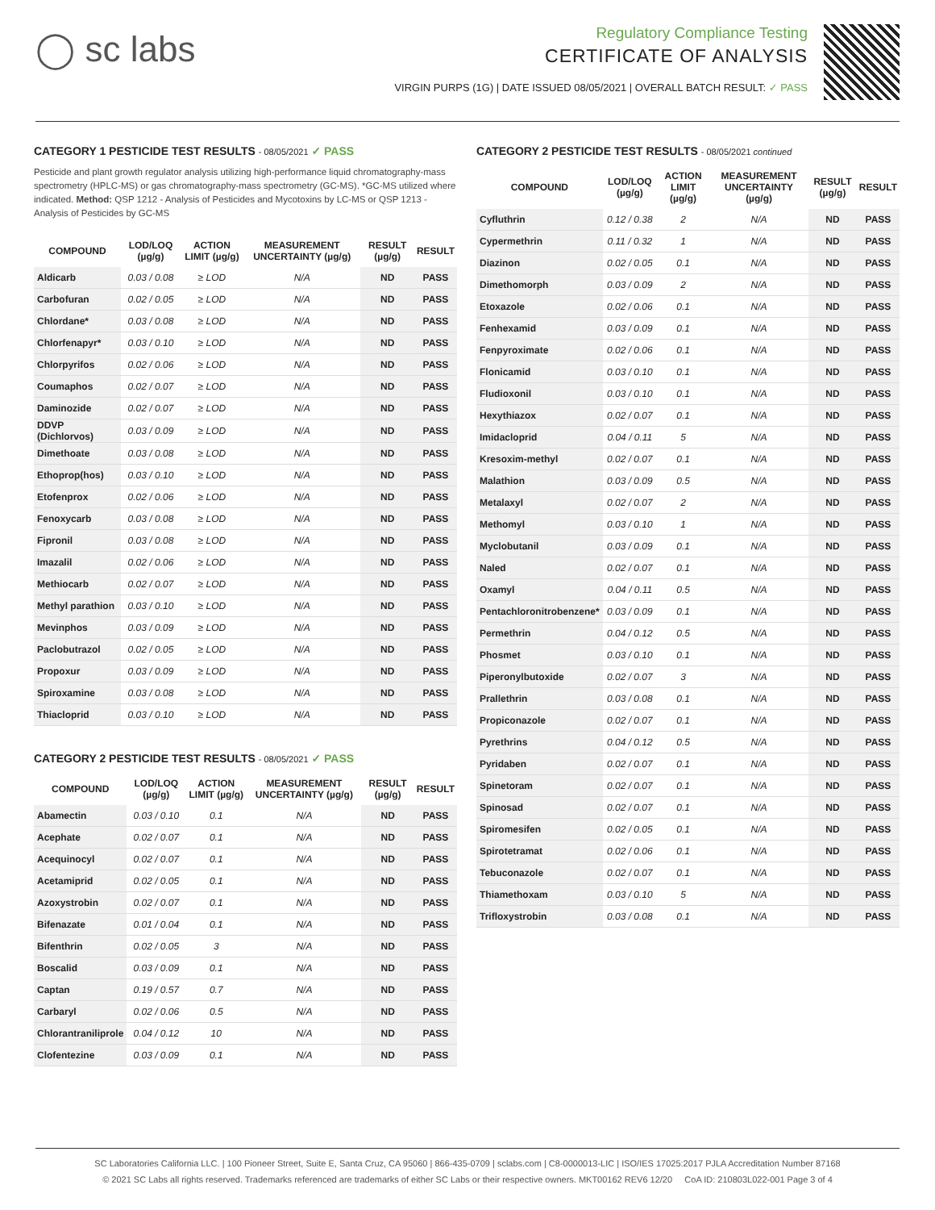◯ sc labs
Regulatory Compliance Testing
CERTIFICATE OF ANALYSIS
VIRGIN PURPS (1G) | DATE ISSUED 08/05/2021 | OVERALL BATCH RESULT: ✓ PASS
CATEGORY 1 PESTICIDE TEST RESULTS - 08/05/2021 ✓ PASS
Pesticide and plant growth regulator analysis utilizing high-performance liquid chromatography-mass spectrometry (HPLC-MS) or gas chromatography-mass spectrometry (GC-MS). *GC-MS utilized where indicated. Method: QSP 1212 - Analysis of Pesticides and Mycotoxins by LC-MS or QSP 1213 - Analysis of Pesticides by GC-MS
| COMPOUND | LOD/LOQ (µg/g) | ACTION LIMIT (µg/g) | MEASUREMENT UNCERTAINTY (µg/g) | RESULT (µg/g) | RESULT |
| --- | --- | --- | --- | --- | --- |
| Aldicarb | 0.03 / 0.08 | ≥ LOD | N/A | ND | PASS |
| Carbofuran | 0.02 / 0.05 | ≥ LOD | N/A | ND | PASS |
| Chlordane* | 0.03 / 0.08 | ≥ LOD | N/A | ND | PASS |
| Chlorfenapyr* | 0.03 / 0.10 | ≥ LOD | N/A | ND | PASS |
| Chlorpyrifos | 0.02 / 0.06 | ≥ LOD | N/A | ND | PASS |
| Coumaphos | 0.02 / 0.07 | ≥ LOD | N/A | ND | PASS |
| Daminozide | 0.02 / 0.07 | ≥ LOD | N/A | ND | PASS |
| DDVP (Dichlorvos) | 0.03 / 0.09 | ≥ LOD | N/A | ND | PASS |
| Dimethoate | 0.03 / 0.08 | ≥ LOD | N/A | ND | PASS |
| Ethoprop(hos) | 0.03 / 0.10 | ≥ LOD | N/A | ND | PASS |
| Etofenprox | 0.02 / 0.06 | ≥ LOD | N/A | ND | PASS |
| Fenoxycarb | 0.03 / 0.08 | ≥ LOD | N/A | ND | PASS |
| Fipronil | 0.03 / 0.08 | ≥ LOD | N/A | ND | PASS |
| Imazalil | 0.02 / 0.06 | ≥ LOD | N/A | ND | PASS |
| Methiocarb | 0.02 / 0.07 | ≥ LOD | N/A | ND | PASS |
| Methyl parathion | 0.03 / 0.10 | ≥ LOD | N/A | ND | PASS |
| Mevinphos | 0.03 / 0.09 | ≥ LOD | N/A | ND | PASS |
| Paclobutrazol | 0.02 / 0.05 | ≥ LOD | N/A | ND | PASS |
| Propoxur | 0.03 / 0.09 | ≥ LOD | N/A | ND | PASS |
| Spiroxamine | 0.03 / 0.08 | ≥ LOD | N/A | ND | PASS |
| Thiacloprid | 0.03 / 0.10 | ≥ LOD | N/A | ND | PASS |
CATEGORY 2 PESTICIDE TEST RESULTS - 08/05/2021 ✓ PASS
| COMPOUND | LOD/LOQ (µg/g) | ACTION LIMIT (µg/g) | MEASUREMENT UNCERTAINTY (µg/g) | RESULT (µg/g) | RESULT |
| --- | --- | --- | --- | --- | --- |
| Abamectin | 0.03 / 0.10 | 0.1 | N/A | ND | PASS |
| Acephate | 0.02 / 0.07 | 0.1 | N/A | ND | PASS |
| Acequinocyl | 0.02 / 0.07 | 0.1 | N/A | ND | PASS |
| Acetamiprid | 0.02 / 0.05 | 0.1 | N/A | ND | PASS |
| Azoxystrobin | 0.02 / 0.07 | 0.1 | N/A | ND | PASS |
| Bifenazate | 0.01 / 0.04 | 0.1 | N/A | ND | PASS |
| Bifenthrin | 0.02 / 0.05 | 3 | N/A | ND | PASS |
| Boscalid | 0.03 / 0.09 | 0.1 | N/A | ND | PASS |
| Captan | 0.19 / 0.57 | 0.7 | N/A | ND | PASS |
| Carbaryl | 0.02 / 0.06 | 0.5 | N/A | ND | PASS |
| Chlorantraniliprole | 0.04 / 0.12 | 10 | N/A | ND | PASS |
| Clofentezine | 0.03 / 0.09 | 0.1 | N/A | ND | PASS |
CATEGORY 2 PESTICIDE TEST RESULTS - 08/05/2021 continued
| COMPOUND | LOD/LOQ (µg/g) | ACTION LIMIT (µg/g) | MEASUREMENT UNCERTAINTY (µg/g) | RESULT (µg/g) | RESULT |
| --- | --- | --- | --- | --- | --- |
| Cyfluthrin | 0.12 / 0.38 | 2 | N/A | ND | PASS |
| Cypermethrin | 0.11 / 0.32 | 1 | N/A | ND | PASS |
| Diazinon | 0.02 / 0.05 | 0.1 | N/A | ND | PASS |
| Dimethomorph | 0.03 / 0.09 | 2 | N/A | ND | PASS |
| Etoxazole | 0.02 / 0.06 | 0.1 | N/A | ND | PASS |
| Fenhexamid | 0.03 / 0.09 | 0.1 | N/A | ND | PASS |
| Fenpyroximate | 0.02 / 0.06 | 0.1 | N/A | ND | PASS |
| Flonicamid | 0.03 / 0.10 | 0.1 | N/A | ND | PASS |
| Fludioxonil | 0.03 / 0.10 | 0.1 | N/A | ND | PASS |
| Hexythiazox | 0.02 / 0.07 | 0.1 | N/A | ND | PASS |
| Imidacloprid | 0.04 / 0.11 | 5 | N/A | ND | PASS |
| Kresoxim-methyl | 0.02 / 0.07 | 0.1 | N/A | ND | PASS |
| Malathion | 0.03 / 0.09 | 0.5 | N/A | ND | PASS |
| Metalaxyl | 0.02 / 0.07 | 2 | N/A | ND | PASS |
| Methomyl | 0.03 / 0.10 | 1 | N/A | ND | PASS |
| Myclobutanil | 0.03 / 0.09 | 0.1 | N/A | ND | PASS |
| Naled | 0.02 / 0.07 | 0.1 | N/A | ND | PASS |
| Oxamyl | 0.04 / 0.11 | 0.5 | N/A | ND | PASS |
| Pentachloronitrobenzene* | 0.03 / 0.09 | 0.1 | N/A | ND | PASS |
| Permethrin | 0.04 / 0.12 | 0.5 | N/A | ND | PASS |
| Phosmet | 0.03 / 0.10 | 0.1 | N/A | ND | PASS |
| Piperonylbutoxide | 0.02 / 0.07 | 3 | N/A | ND | PASS |
| Prallethrin | 0.03 / 0.08 | 0.1 | N/A | ND | PASS |
| Propiconazole | 0.02 / 0.07 | 0.1 | N/A | ND | PASS |
| Pyrethrins | 0.04 / 0.12 | 0.5 | N/A | ND | PASS |
| Pyridaben | 0.02 / 0.07 | 0.1 | N/A | ND | PASS |
| Spinetoram | 0.02 / 0.07 | 0.1 | N/A | ND | PASS |
| Spinosad | 0.02 / 0.07 | 0.1 | N/A | ND | PASS |
| Spiromesifen | 0.02 / 0.05 | 0.1 | N/A | ND | PASS |
| Spirotetramat | 0.02 / 0.06 | 0.1 | N/A | ND | PASS |
| Tebuconazole | 0.02 / 0.07 | 0.1 | N/A | ND | PASS |
| Thiamethoxam | 0.03 / 0.10 | 5 | N/A | ND | PASS |
| Trifloxystrobin | 0.03 / 0.08 | 0.1 | N/A | ND | PASS |
SC Laboratories California LLC. | 100 Pioneer Street, Suite E, Santa Cruz, CA 95060 | 866-435-0709 | sclabs.com | C8-0000013-LIC | ISO/IES 17025:2017 PJLA Accreditation Number 87168
© 2021 SC Labs all rights reserved. Trademarks referenced are trademarks of either SC Labs or their respective owners. MKT00162 REV6 12/20 CoA ID: 210803L022-001 Page 3 of 4